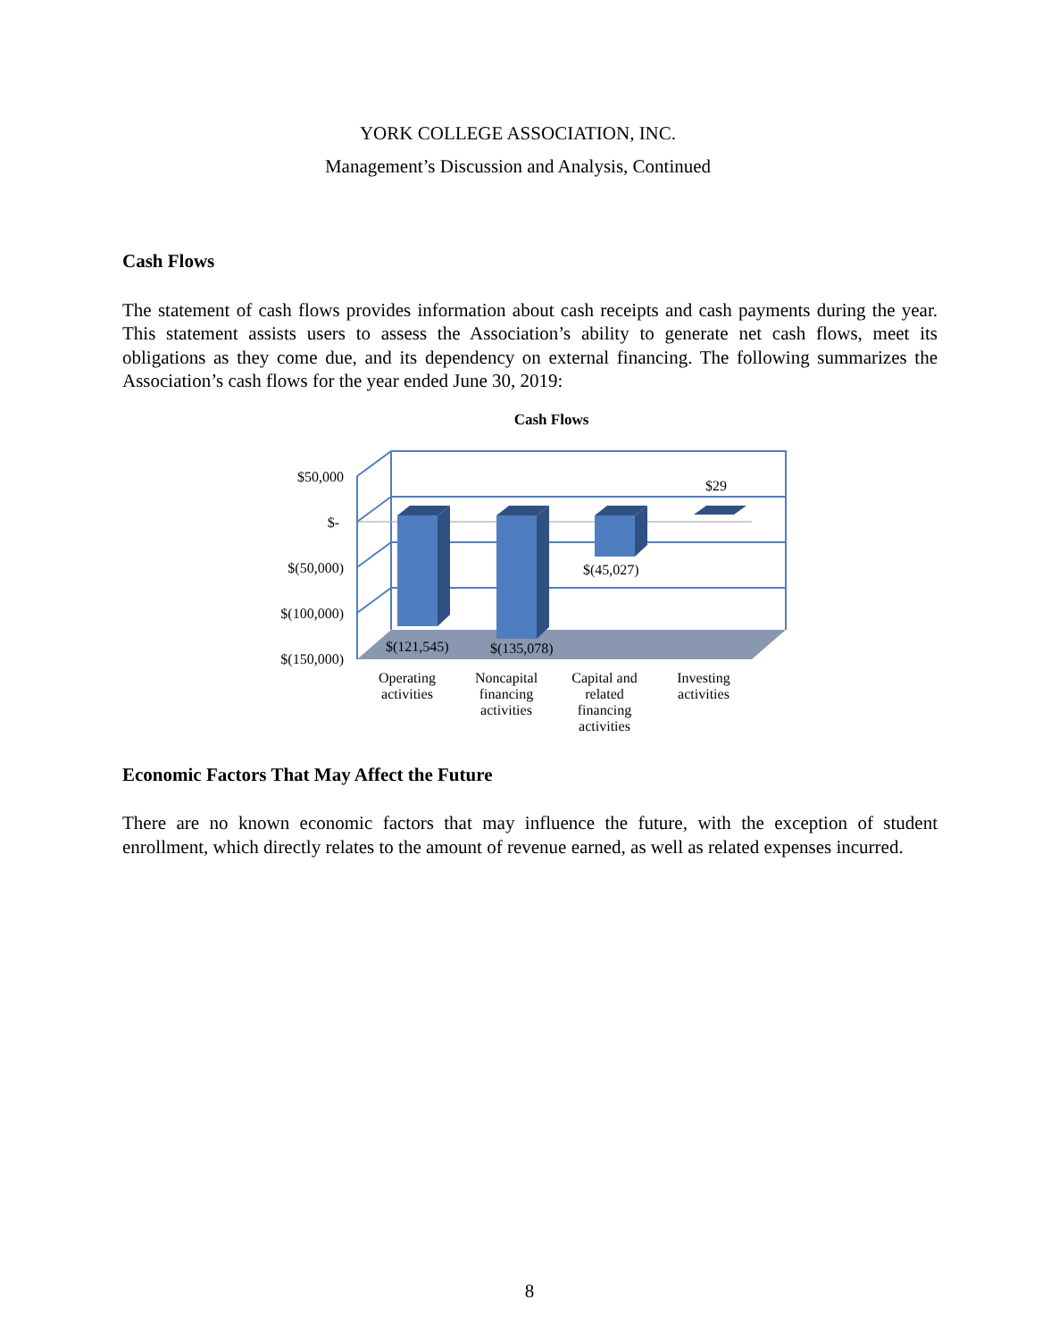YORK COLLEGE ASSOCIATION, INC.
Management’s Discussion and Analysis, Continued
Cash Flows
The statement of cash flows provides information about cash receipts and cash payments during the year. This statement assists users to assess the Association’s ability to generate net cash flows, meet its obligations as they come due, and its dependency on external financing. The following summarizes the Association’s cash flows for the year ended June 30, 2019:
Cash Flows
$50,000
$-
$(50,000)
$(100,000)
$(150,000)
$29
$(45,027)
$(121,545) $(135,078)
Operating activities
Noncapital financing activities
Capital and related financing activities
Investing activities
Economic Factors That May Affect the Future
There are no known economic factors that may influence the future, with the exception of student enrollment, which directly relates to the amount of revenue earned, as well as related expenses incurred.
8